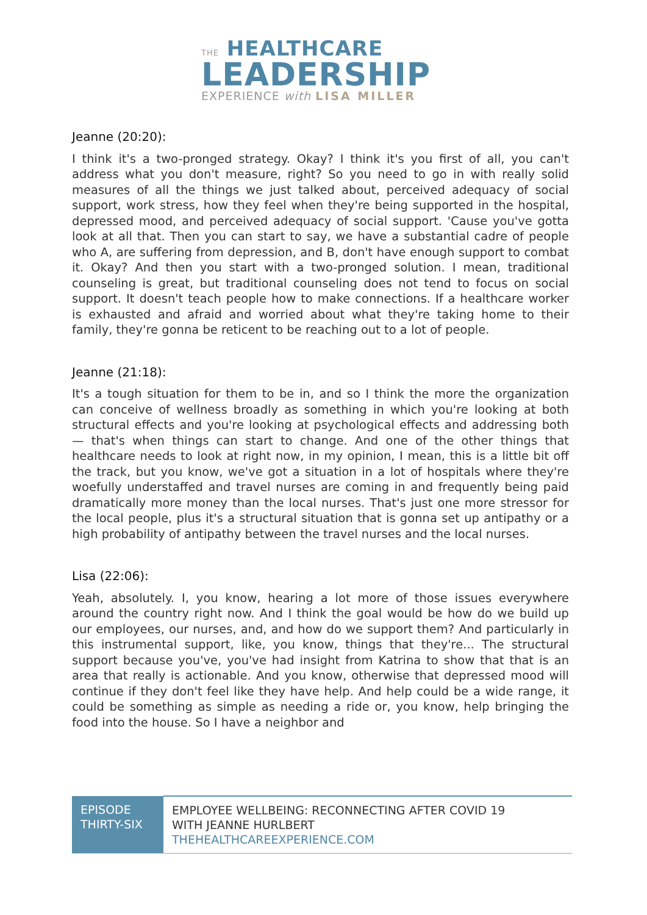THE HEALTHCARE
LEADERSHIP
EXPERIENCE with LISA MILLER
Jeanne (20:20):
I think it's a two-pronged strategy. Okay? I think it's you first of all, you can't address what you don't measure, right? So you need to go in with really solid measures of all the things we just talked about, perceived adequacy of social support, work stress, how they feel when they're being supported in the hospital, depressed mood, and perceived adequacy of social support. 'Cause you've gotta look at all that. Then you can start to say, we have a substantial cadre of people who A, are suffering from depression, and B, don't have enough support to combat it. Okay? And then you start with a two-pronged solution. I mean, traditional counseling is great, but traditional counseling does not tend to focus on social support. It doesn't teach people how to make connections. If a healthcare worker is exhausted and afraid and worried about what they're taking home to their family, they're gonna be reticent to be reaching out to a lot of people.
Jeanne (21:18):
It's a tough situation for them to be in, and so I think the more the organization can conceive of wellness broadly as something in which you're looking at both structural effects and you're looking at psychological effects and addressing both — that's when things can start to change. And one of the other things that healthcare needs to look at right now, in my opinion, I mean, this is a little bit off the track, but you know, we've got a situation in a lot of hospitals where they're woefully understaffed and travel nurses are coming in and frequently being paid dramatically more money than the local nurses. That's just one more stressor for the local people, plus it's a structural situation that is gonna set up antipathy or a high probability of antipathy between the travel nurses and the local nurses.
Lisa (22:06):
Yeah, absolutely. I, you know, hearing a lot more of those issues everywhere around the country right now. And I think the goal would be how do we build up our employees, our nurses, and, and how do we support them? And particularly in this instrumental support, like, you know, things that they're... The structural support because you've, you've had insight from Katrina to show that that is an area that really is actionable. And you know, otherwise that depressed mood will continue if they don't feel like they have help. And help could be a wide range, it could be something as simple as needing a ride or, you know, help bringing the food into the house. So I have a neighbor and
| EPISODE THIRTY-SIX | EMPLOYEE WELLBEING: RECONNECTING AFTER COVID 19 WITH JEANNE HURLBERT THEHEALTHCAREEXPERIENCE.COM |